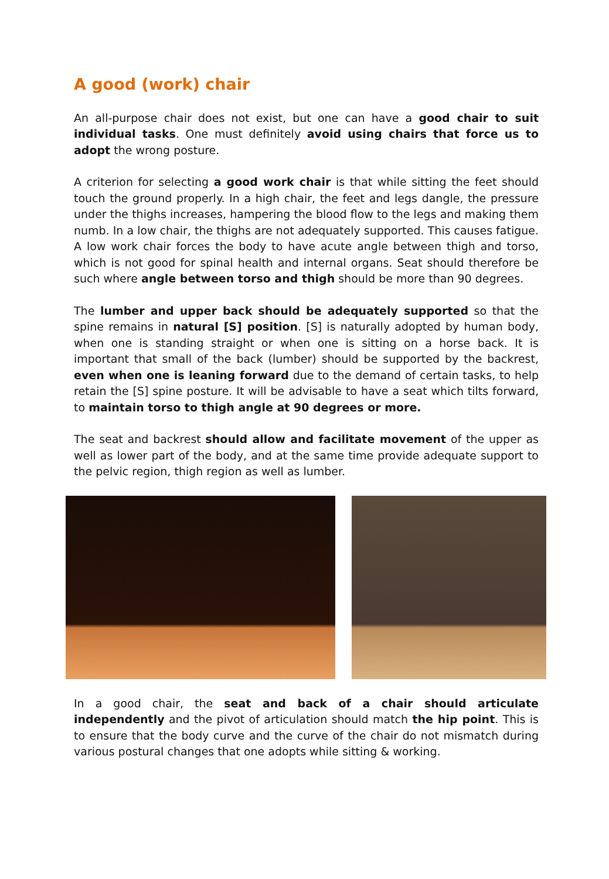A good (work) chair
An all-purpose chair does not exist, but one can have a good chair to suit individual tasks. One must definitely avoid using chairs that force us to adopt the wrong posture.
A criterion for selecting a good work chair is that while sitting the feet should touch the ground properly. In a high chair, the feet and legs dangle, the pressure under the thighs increases, hampering the blood flow to the legs and making them numb. In a low chair, the thighs are not adequately supported. This causes fatigue. A low work chair forces the body to have acute angle between thigh and torso, which is not good for spinal health and internal organs. Seat should therefore be such where angle between torso and thigh should be more than 90 degrees.
The lumber and upper back should be adequately supported so that the spine remains in natural [S] position. [S] is naturally adopted by human body, when one is standing straight or when one is sitting on a horse back. It is important that small of the back (lumber) should be supported by the backrest, even when one is leaning forward due to the demand of certain tasks, to help retain the [S] spine posture. It will be advisable to have a seat which tilts forward, to maintain torso to thigh angle at 90 degrees or more.
The seat and backrest should allow and facilitate movement of the upper as well as lower part of the body, and at the same time provide adequate support to the pelvic region, thigh region as well as lumber.
In a good chair, the seat and back of a chair should articulate independently and the pivot of articulation should match the hip point. This is to ensure that the body curve and the curve of the chair do not mismatch during various postural changes that one adopts while sitting & working.